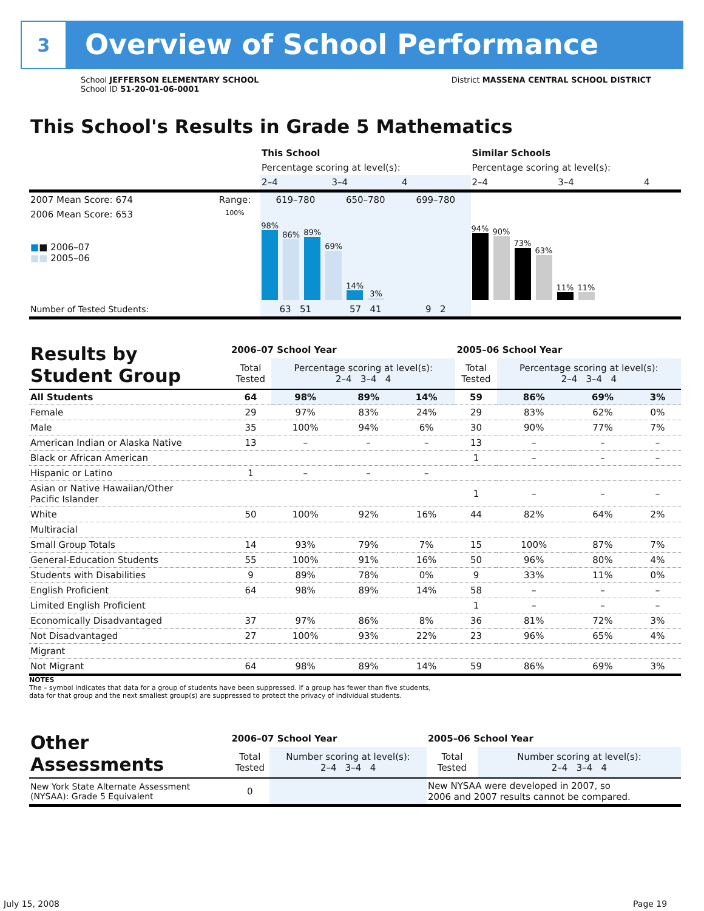3
Overview of School Performance
School JEFFERSON ELEMENTARY SCHOOL
School ID 51-20-01-06-0001
District MASSENA CENTRAL SCHOOL DISTRICT
This School's Results in Grade 5 Mathematics
| | | This School | | | Similar Schools | | |
| | | Percentage scoring at level(s): | | | Percentage scoring at level(s): | | |
| | | 2–4 | 3–4 | 4 | 2–4 | 3–4 | 4 |
| 2007 Mean Score: 674 | Range: | 619–780 | 650–780 | 699–780 | | | |
| 2006 Mean Score: 653 ■ ■ 2006–07 ■■ 2005–06 | 100% | 98% 86% 89% 69% 14% 3% | | | 94% 90% 73% 63% 11% 11% | | |
| Number of Tested Students: | | 63 51 | 57 41 | 9 2 | | | |
| Results by Student Group | 2006–07 School Year | | | | 2005–06 School Year | | | |
| --- | --- | --- | --- | --- | --- | --- | --- | --- |
| | Total Tested | Percentage scoring at level(s): 2–4 3–4 4 | | | Total Tested | Percentage scoring at level(s): 2–4 3–4 4 | | |
| All Students | 64 | 98% | 89% | 14% | 59 | 86% | 69% | 3% |
| Female | 29 | 97% | 83% | 24% | 29 | 83% | 62% | 0% |
| Male | 35 | 100% | 94% | 6% | 30 | 90% | 77% | 7% |
| American Indian or Alaska Native | 13 | – | – | – | 13 | – | – | – |
| Black or African American | | | | | 1 | – | – | – |
| Hispanic or Latino | 1 | – | – | – | | | | |
| Asian or Native Hawaiian/Other Pacific Islander | | | | | 1 | – | – | – |
| White | 50 | 100% | 92% | 16% | 44 | 82% | 64% | 2% |
| Multiracial | | | | | | | | |
| Small Group Totals | 14 | 93% | 79% | 7% | 15 | 100% | 87% | 7% |
| General-Education Students | 55 | 100% | 91% | 16% | 50 | 96% | 80% | 4% |
| Students with Disabilities | 9 | 89% | 78% | 0% | 9 | 33% | 11% | 0% |
| English Proficient | 64 | 98% | 89% | 14% | 58 | – | – | – |
| Limited English Proficient | | | | | 1 | – | – | – |
| Economically Disadvantaged | 37 | 97% | 86% | 8% | 36 | 81% | 72% | 3% |
| Not Disadvantaged | 27 | 100% | 93% | 22% | 23 | 96% | 65% | 4% |
| Migrant | | | | | | | | |
| Not Migrant | 64 | 98% | 89% | 14% | 59 | 86% | 69% | 3% |
NOTES
The – symbol indicates that data for a group of students have been suppressed. If a group has fewer than five students,
data for that group and the next smallest group(s) are suppressed to protect the privacy of individual students.
| Other Assessments | 2006–07 School Year | | 2005–06 School Year | |
| --- | --- | --- | --- | --- |
| | Total Tested | Number scoring at level(s): 2–4 3–4 4 | Total Tested | Number scoring at level(s): 2–4 3–4 4 |
| New York State Alternate Assessment (NYSAA): Grade 5 Equivalent | 0 | | New NYSAA were developed in 2007, so 2006 and 2007 results cannot be compared. | |
July 15, 2008 Page 19